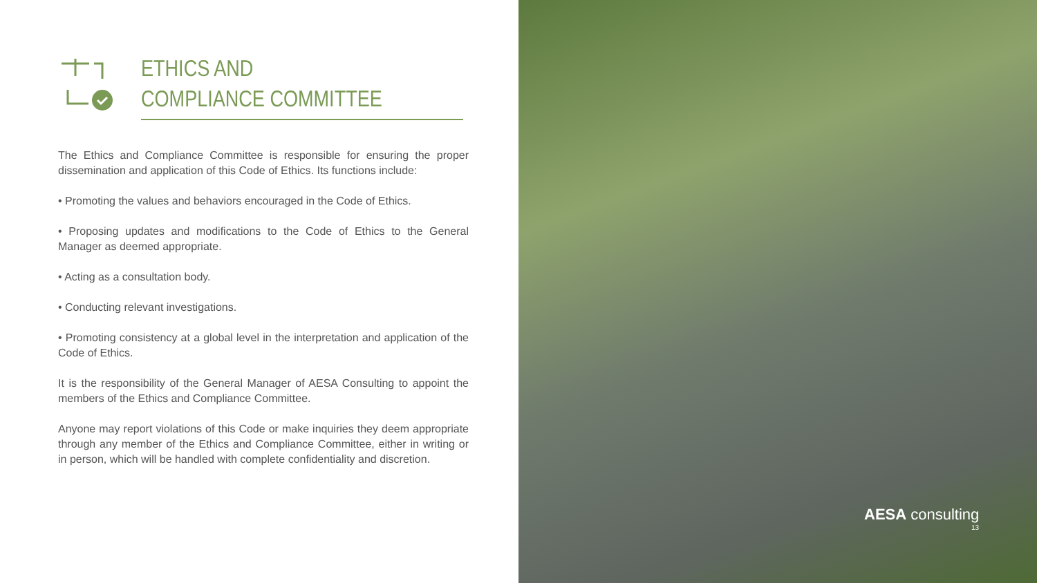ETHICS AND
COMPLIANCE COMMITTEE
The Ethics and Compliance Committee is responsible for ensuring the proper dissemination and application of this Code of Ethics. Its functions include:
• Promoting the values and behaviors encouraged in the Code of Ethics.
• Proposing updates and modifications to the Code of Ethics to the General Manager as deemed appropriate.
• Acting as a consultation body.
• Conducting relevant investigations.
• Promoting consistency at a global level in the interpretation and application of the Code of Ethics.
It is the responsibility of the General Manager of AESA Consulting to appoint the members of the Ethics and Compliance Committee.
Anyone may report violations of this Code or make inquiries they deem appropriate through any member of the Ethics and Compliance Committee, either in writing or in person, which will be handled with complete confidentiality and discretion.
AESA consulting
13